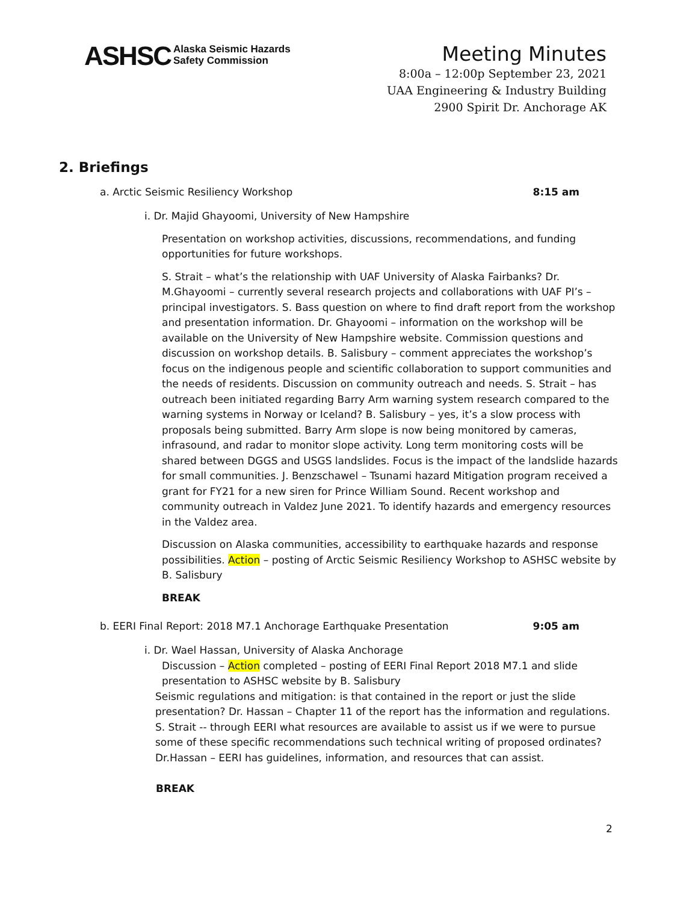ASHSC Alaska Seismic Hazards
Safety Commission
Meeting Minutes
8:00a – 12:00p September 23, 2021
UAA Engineering & Industry Building
2900 Spirit Dr. Anchorage AK
2. Briefings
a. Arctic Seismic Resiliency Workshop 8:15 am
i. Dr. Majid Ghayoomi, University of New Hampshire
Presentation on workshop activities, discussions, recommendations, and funding opportunities for future workshops.
S. Strait – what’s the relationship with UAF University of Alaska Fairbanks? Dr. M.Ghayoomi – currently several research projects and collaborations with UAF PI’s – principal investigators. S. Bass question on where to find draft report from the workshop and presentation information. Dr. Ghayoomi – information on the workshop will be available on the University of New Hampshire website. Commission questions and discussion on workshop details. B. Salisbury – comment appreciates the workshop’s focus on the indigenous people and scientific collaboration to support communities and the needs of residents. Discussion on community outreach and needs. S. Strait – has outreach been initiated regarding Barry Arm warning system research compared to the warning systems in Norway or Iceland? B. Salisbury – yes, it’s a slow process with proposals being submitted. Barry Arm slope is now being monitored by cameras, infrasound, and radar to monitor slope activity. Long term monitoring costs will be shared between DGGS and USGS landslides. Focus is the impact of the landslide hazards for small communities. J. Benzschawel – Tsunami hazard Mitigation program received a grant for FY21 for a new siren for Prince William Sound. Recent workshop and community outreach in Valdez June 2021. To identify hazards and emergency resources in the Valdez area.
Discussion on Alaska communities, accessibility to earthquake hazards and response possibilities. Action – posting of Arctic Seismic Resiliency Workshop to ASHSC website by B. Salisbury
BREAK
b. EERI Final Report: 2018 M7.1 Anchorage Earthquake Presentation 9:05 am
i. Dr. Wael Hassan, University of Alaska Anchorage
Discussion – Action completed – posting of EERI Final Report 2018 M7.1 and slide presentation to ASHSC website by B. Salisbury
Seismic regulations and mitigation: is that contained in the report or just the slide presentation? Dr. Hassan – Chapter 11 of the report has the information and regulations. S. Strait -- through EERI what resources are available to assist us if we were to pursue some of these specific recommendations such technical writing of proposed ordinates?
Dr.Hassan – EERI has guidelines, information, and resources that can assist.
BREAK
2